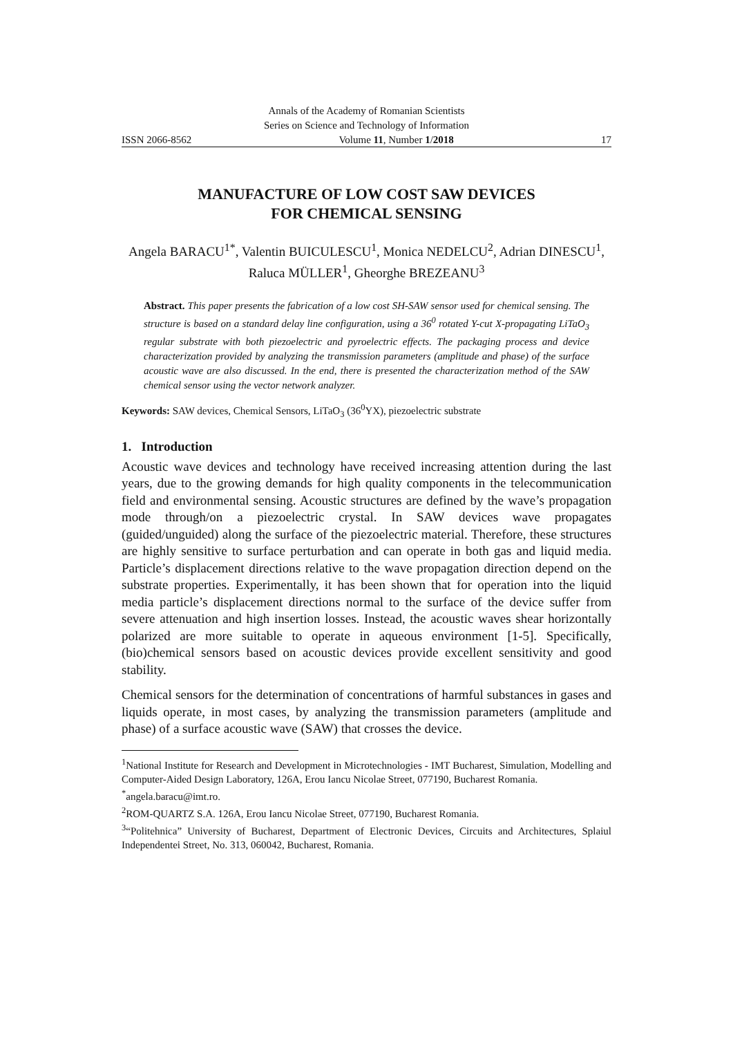Annals of the Academy of Romanian Scientists
Series on Science and Technology of Information
ISSN 2066-8562 Volume 11, Number 1/2018 17
MANUFACTURE OF LOW COST SAW DEVICES
FOR CHEMICAL SENSING
Angela BARACU<sup>1*</sup>, Valentin BUICULESCU<sup>1</sup>, Monica NEDELCU<sup>2</sup>, Adrian DINESCU<sup>1</sup>, Raluca MÜLLER<sup>1</sup>, Gheorghe BREZEANU<sup>3</sup>
Abstract. This paper presents the fabrication of a low cost SH-SAW sensor used for chemical sensing. The structure is based on a standard delay line configuration, using a 36<sup>0</sup> rotated Y-cut X-propagating LiTaO<sub>3</sub> regular substrate with both piezoelectric and pyroelectric effects. The packaging process and device characterization provided by analyzing the transmission parameters (amplitude and phase) of the surface acoustic wave are also discussed. In the end, there is presented the characterization method of the SAW chemical sensor using the vector network analyzer.
Keywords: SAW devices, Chemical Sensors, LiTaO<sub>3</sub> (36<sup>0</sup>YX), piezoelectric substrate
1. Introduction
Acoustic wave devices and technology have received increasing attention during the last years, due to the growing demands for high quality components in the telecommunication field and environmental sensing. Acoustic structures are defined by the wave’s propagation mode through/on a piezoelectric crystal. In SAW devices wave propagates (guided/unguided) along the surface of the piezoelectric material. Therefore, these structures are highly sensitive to surface perturbation and can operate in both gas and liquid media. Particle’s displacement directions relative to the wave propagation direction depend on the substrate properties. Experimentally, it has been shown that for operation into the liquid media particle’s displacement directions normal to the surface of the device suffer from severe attenuation and high insertion losses. Instead, the acoustic waves shear horizontally polarized are more suitable to operate in aqueous environment [1-5]. Specifically, (bio)chemical sensors based on acoustic devices provide excellent sensitivity and good stability.
Chemical sensors for the determination of concentrations of harmful substances in gases and liquids operate, in most cases, by analyzing the transmission parameters (amplitude and phase) of a surface acoustic wave (SAW) that crosses the device.
<sup>1</sup> National Institute for Research and Development in Microtechnologies - IMT Bucharest, Simulation, Modelling and Computer-Aided Design Laboratory, 126A, Erou Iancu Nicolae Street, 077190, Bucharest Romania.
<sup>*</sup> angela.baracu@imt.ro.
<sup>2</sup> ROM-QUARTZ S.A. 126A, Erou Iancu Nicolae Street, 077190, Bucharest Romania.
<sup>3</sup> “Politehnica” University of Bucharest, Department of Electronic Devices, Circuits and Architectures, Splaiul Independentei Street, No. 313, 060042, Bucharest, Romania.